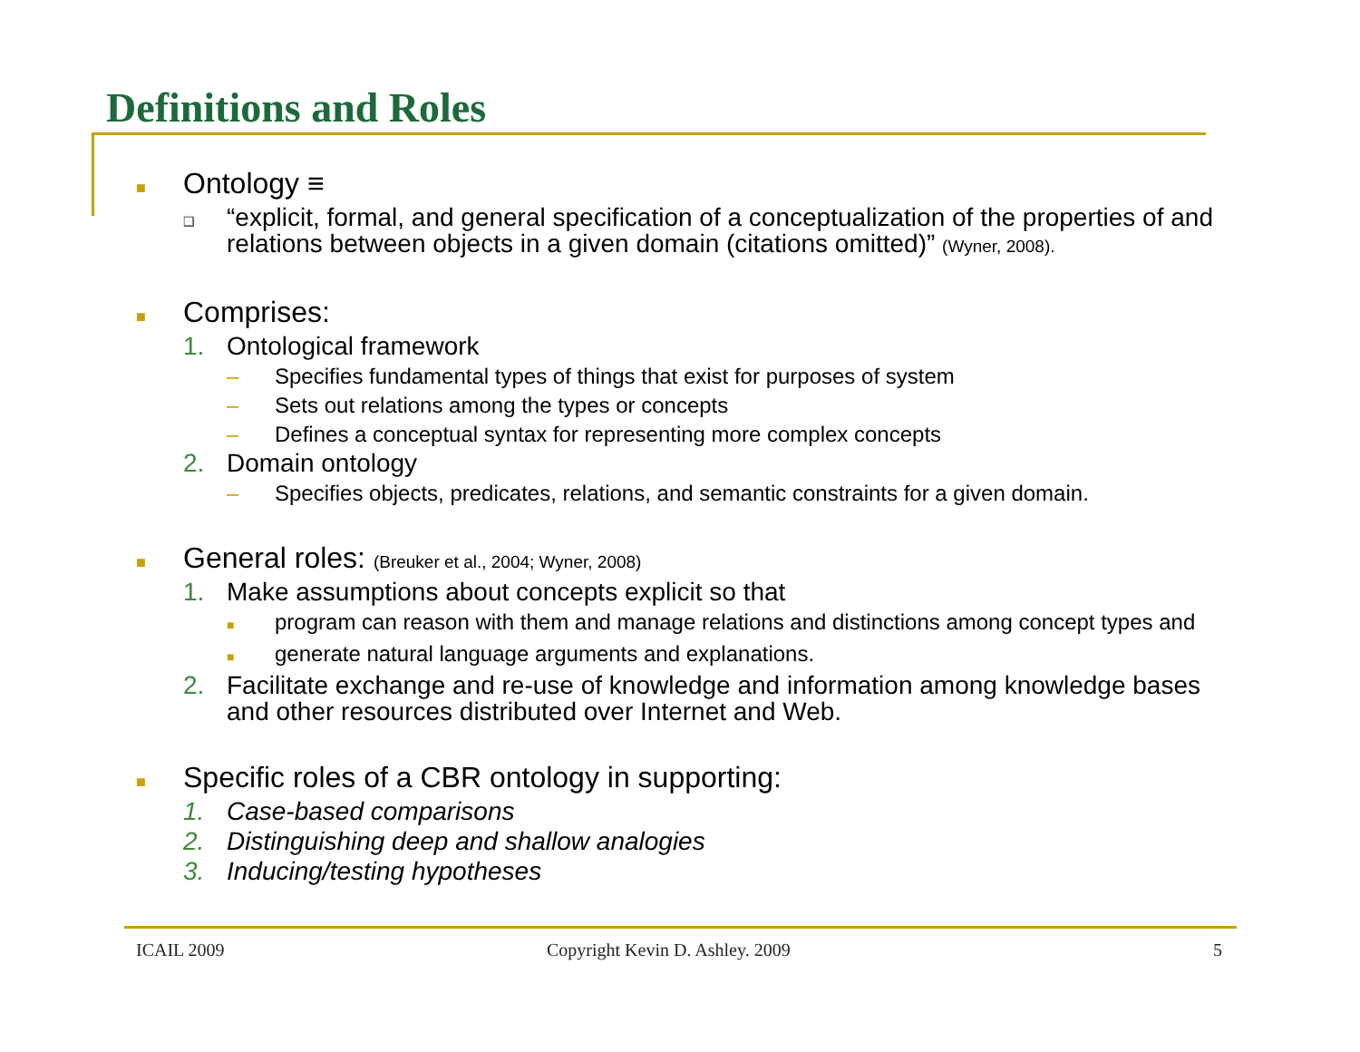Definitions and Roles
■ Ontology ≡
❑ “explicit, formal, and general specification of a conceptualization of the properties of and relations between objects in a given domain (citations omitted)” (Wyner, 2008).
■ Comprises:
1. Ontological framework
– Specifies fundamental types of things that exist for purposes of system
– Sets out relations among the types or concepts
– Defines a conceptual syntax for representing more complex concepts
2. Domain ontology
– Specifies objects, predicates, relations, and semantic constraints for a given domain.
■ General roles: (Breuker et al., 2004; Wyner, 2008)
1. Make assumptions about concepts explicit so that
■ program can reason with them and manage relations and distinctions among concept types and
■ generate natural language arguments and explanations.
2. Facilitate exchange and re-use of knowledge and information among knowledge bases and other resources distributed over Internet and Web.
■ Specific roles of a CBR ontology in supporting:
1. Case-based comparisons
2. Distinguishing deep and shallow analogies
3. Inducing/testing hypotheses
ICAIL 2009
Copyright Kevin D. Ashley. 2009
5